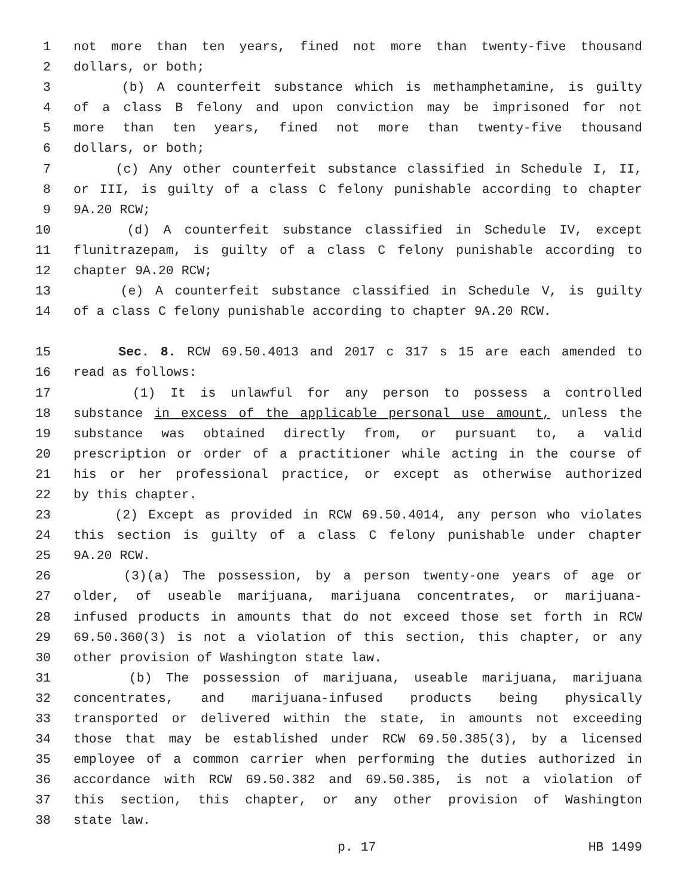1 not more than ten years, fined not more than twenty-five thousand
2 dollars, or both;
3 (b) A counterfeit substance which is methamphetamine, is guilty
4 of a class B felony and upon conviction may be imprisoned for not
5 more than ten years, fined not more than twenty-five thousand
6 dollars, or both;
7 (c) Any other counterfeit substance classified in Schedule I, II,
8 or III, is guilty of a class C felony punishable according to chapter
9 9A.20 RCW;
10 (d) A counterfeit substance classified in Schedule IV, except
11 flunitrazepam, is guilty of a class C felony punishable according to
12 chapter 9A.20 RCW;
13 (e) A counterfeit substance classified in Schedule V, is guilty
14 of a class C felony punishable according to chapter 9A.20 RCW.
15 Sec. 8. RCW 69.50.4013 and 2017 c 317 s 15 are each amended to
16 read as follows:
17 (1) It is unlawful for any person to possess a controlled
18 substance in excess of the applicable personal use amount, unless the
19 substance was obtained directly from, or pursuant to, a valid
20 prescription or order of a practitioner while acting in the course of
21 his or her professional practice, or except as otherwise authorized
22 by this chapter.
23 (2) Except as provided in RCW 69.50.4014, any person who violates
24 this section is guilty of a class C felony punishable under chapter
25 9A.20 RCW.
26 (3)(a) The possession, by a person twenty-one years of age or
27 older, of useable marijuana, marijuana concentrates, or marijuana-
28 infused products in amounts that do not exceed those set forth in RCW
29 69.50.360(3) is not a violation of this section, this chapter, or any
30 other provision of Washington state law.
31 (b) The possession of marijuana, useable marijuana, marijuana
32 concentrates, and marijuana-infused products being physically
33 transported or delivered within the state, in amounts not exceeding
34 those that may be established under RCW 69.50.385(3), by a licensed
35 employee of a common carrier when performing the duties authorized in
36 accordance with RCW 69.50.382 and 69.50.385, is not a violation of
37 this section, this chapter, or any other provision of Washington
38 state law.
p. 17 HB 1499